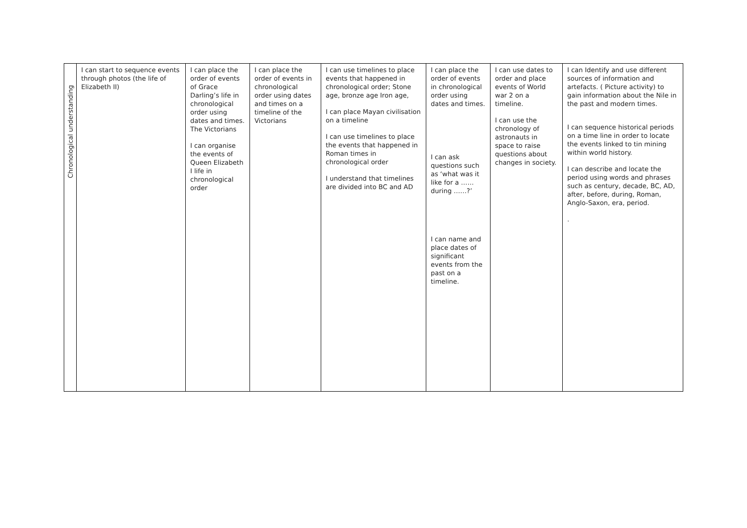| Chronological understanding | I can start to sequence events through photos (the life of Elizabeth II) | I can place the order of events of Grace Darling’s life in chronological order using dates and times. The Victorians I can organise the events of Queen Elizabeth I life in chronological order | I can place the order of events in chronological order using dates and times on a timeline of the Victorians | I can use timelines to place events that happened in chronological order; Stone age, bronze age Iron age, I can place Mayan civilisation on a timeline I can use timelines to place the events that happened in Roman times in chronological order I understand that timelines are divided into BC and AD | I can place the order of events in chronological order using dates and times. I can ask questions such as ‘what was it like for a …… during ……?’ I can name and place dates of significant events from the past on a timeline. | I can use dates to order and place events of World war 2 on a timeline. I can use the chronology of astronauts in space to raise questions about changes in society. | I can Identify and use different sources of information and artefacts. ( Picture activity) to gain information about the Nile in the past and modern times. I can sequence historical periods on a time line in order to locate the events linked to tin mining within world history. I can describe and locate the period using words and phrases such as century, decade, BC, AD, after, before, during, Roman, Anglo-Saxon, era, period. . |